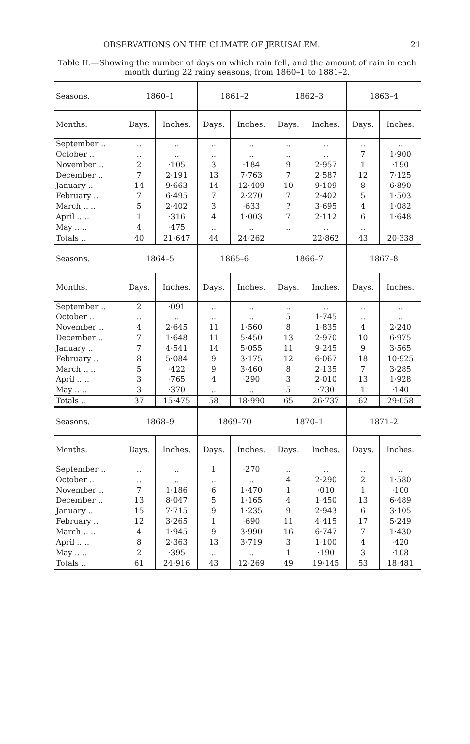OBSERVATIONS ON THE CLIMATE OF JERUSALEM. 21
Table II.—Showing the number of days on which rain fell, and the amount of rain in each month during 22 rainy seasons, from 1860–1 to 1881–2.
| Seasons. | 1860–1 | | 1861–2 | | 1862–3 | | 1863–4 | |
| --- | --- | --- | --- | --- | --- | --- | --- | --- |
| Months. | Days. | Inches. | Days. | Inches. | Days. | Inches. | Days. | Inches. |
| September .. | .. | .. | .. | .. | .. | .. | .. | .. |
| October .. | .. | .. | .. | .. | .. | .. | 7 | 1·900 |
| November .. | 2 | ·105 | 3 | ·184 | 9 | 2·957 | 1 | ·190 |
| December .. | 7 | 2·191 | 13 | 7·763 | 7 | 2·587 | 12 | 7·125 |
| January .. | 14 | 9·663 | 14 | 12·409 | 10 | 9·109 | 8 | 6·890 |
| February .. | 7 | 6·495 | 7 | 2·270 | 7 | 2·402 | 5 | 1·503 |
| March .. .. | 5 | 2·402 | 3 | ·633 | ? | 3·695 | 4 | 1·082 |
| April .. .. | 1 | ·316 | 4 | 1·003 | 7 | 2·112 | 6 | 1·648 |
| May .. .. | 4 | ·475 | .. | .. | .. | .. | .. | |
| Totals .. | 40 | 21·647 | 44 | 24·262 | | 22·862 | 43 | 20·338 |
| Seasons. | 1864–5 | | 1865–6 | | 1866–7 | | 1867–8 | |
| Months. | Days. | Inches. | Days. | Inches. | Days. | Inches. | Days. | Inches. |
| September .. | 2 | ·091 | .. | .. | .. | .. | .. | .. |
| October .. | .. | .. | .. | .. | 5 | 1·745 | .. | .. |
| November .. | 4 | 2·645 | 11 | 1·560 | 8 | 1·835 | 4 | 2·240 |
| December .. | 7 | 1·648 | 11 | 5·450 | 13 | 2·970 | 10 | 6·975 |
| January .. | 7 | 4·541 | 14 | 5·055 | 11 | 9·245 | 9 | 3·565 |
| February .. | 8 | 5·084 | 9 | 3·175 | 12 | 6·067 | 18 | 10·925 |
| March .. .. | 5 | ·422 | 9 | 3·460 | 8 | 2·135 | 7 | 3·285 |
| April .. .. | 3 | ·765 | 4 | ·290 | 3 | 2·010 | 13 | 1·928 |
| May .. .. | 3 | ·370 | .. | .. | 5 | ·730 | 1 | ·140 |
| Totals .. | 37 | 15·475 | 58 | 18·990 | 65 | 26·737 | 62 | 29·058 |
| Seasons. | 1868–9 | | 1869–70 | | 1870–1 | | 1871–2 | |
| Months. | Days. | Inches. | Days. | Inches. | Days. | Inches. | Days. | Inches. |
| September .. | .. | .. | 1 | ·270 | .. | .. | .. | .. |
| October .. | .. | .. | .. | .. | 4 | 2·290 | 2 | 1·580 |
| November .. | 7 | 1·186 | 6 | 1·470 | 1 | ·010 | 1 | ·100 |
| December .. | 13 | 8·047 | 5 | 1·165 | 4 | 1·450 | 13 | 6·489 |
| January .. | 15 | 7·715 | 9 | 1·235 | 9 | 2·943 | 6 | 3·105 |
| February .. | 12 | 3·265 | 1 | ·690 | 11 | 4·415 | 17 | 5·249 |
| March .. .. | 4 | 1·945 | 9 | 3·990 | 16 | 6·747 | 7 | 1·430 |
| April .. .. | 8 | 2·363 | 13 | 3·719 | 3 | 1·100 | 4 | ·420 |
| May .. .. | 2 | ·395 | .. | .. | 1 | ·190 | 3 | ·108 |
| Totals .. | 61 | 24·916 | 43 | 12·269 | 49 | 19·145 | 53 | 18·481 |